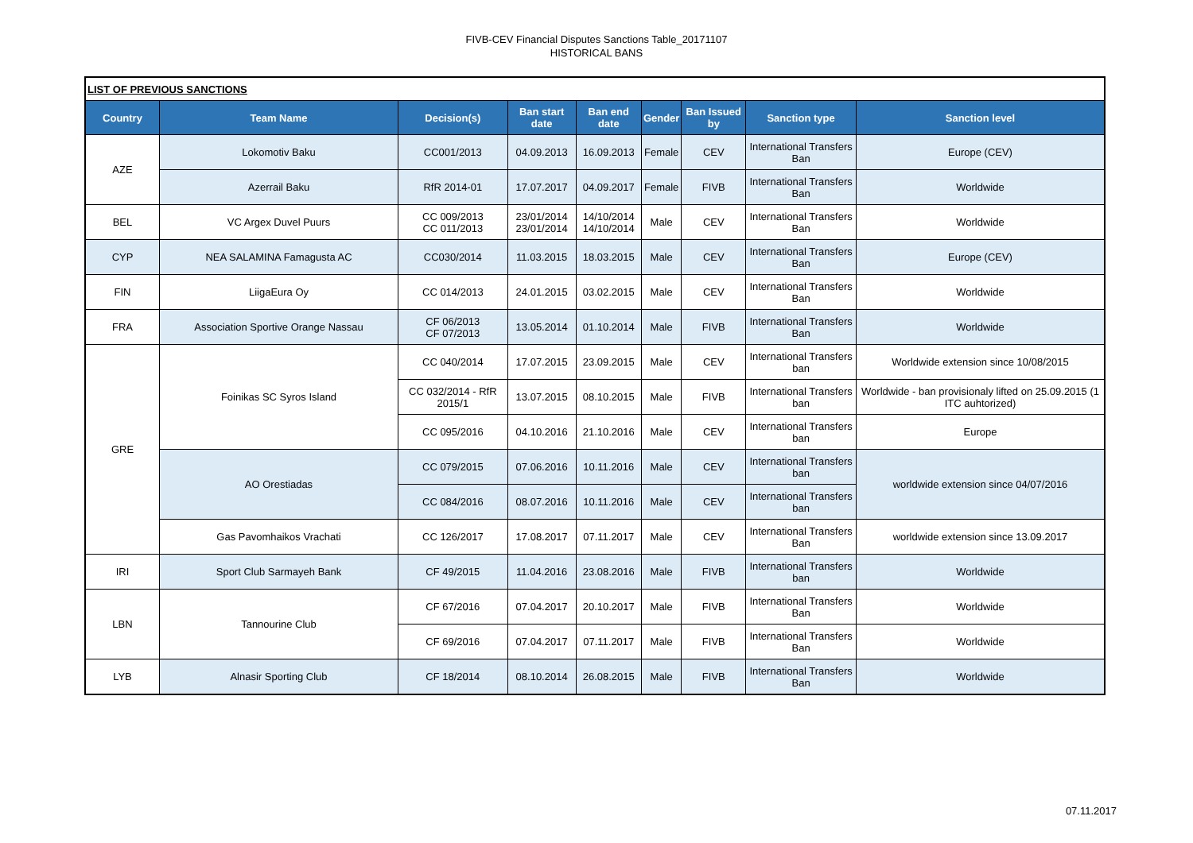FIVB-CEV Financial Disputes Sanctions Table_20171107
HISTORICAL BANS
| LIST OF PREVIOUS SANCTIONS | | | | | | | | |
| Country | Team Name | Decision(s) | Ban start date | Ban end date | Gender | Ban Issued by | Sanction type | Sanction level |
| AZE | Lokomotiv Baku | CC001/2013 | 04.09.2013 | 16.09.2013 | Female | CEV | International Transfers Ban | Europe (CEV) |
| | Azerrail Baku | RfR 2014-01 | 17.07.2017 | 04.09.2017 | Female | FIVB | International Transfers Ban | Worldwide |
| BEL | VC Argex Duvel Puurs | CC 009/2013 CC 011/2013 | 23/01/2014 23/01/2014 | 14/10/2014 14/10/2014 | Male | CEV | International Transfers Ban | Worldwide |
| CYP | NEA SALAMINA Famagusta AC | CC030/2014 | 11.03.2015 | 18.03.2015 | Male | CEV | International Transfers Ban | Europe (CEV) |
| FIN | LiigaEura Oy | CC 014/2013 | 24.01.2015 | 03.02.2015 | Male | CEV | International Transfers Ban | Worldwide |
| FRA | Association Sportive Orange Nassau | CF 06/2013 CF 07/2013 | 13.05.2014 | 01.10.2014 | Male | FIVB | International Transfers Ban | Worldwide |
| GRE | Foinikas SC Syros Island | CC 040/2014 | 17.07.2015 | 23.09.2015 | Male | CEV | International Transfers ban | Worldwide extension since 10/08/2015 |
| | | CC 032/2014 - RfR 2015/1 | 13.07.2015 | 08.10.2015 | Male | FIVB | International Transfers ban | Worldwide - ban provisionaly lifted on 25.09.2015 (1 ITC auhtorized) |
| | | CC 095/2016 | 04.10.2016 | 21.10.2016 | Male | CEV | International Transfers ban | Europe |
| | AO Orestiadas | CC 079/2015 | 07.06.2016 | 10.11.2016 | Male | CEV | International Transfers ban | worldwide extension since 04/07/2016 |
| | | CC 084/2016 | 08.07.2016 | 10.11.2016 | Male | CEV | International Transfers ban | |
| | Gas Pavomhaikos Vrachati | CC 126/2017 | 17.08.2017 | 07.11.2017 | Male | CEV | International Transfers Ban | worldwide extension since 13.09.2017 |
| IRI | Sport Club Sarmayeh Bank | CF 49/2015 | 11.04.2016 | 23.08.2016 | Male | FIVB | International Transfers ban | Worldwide |
| LBN | Tannourine Club | CF 67/2016 | 07.04.2017 | 20.10.2017 | Male | FIVB | International Transfers Ban | Worldwide |
| | | CF 69/2016 | 07.04.2017 | 07.11.2017 | Male | FIVB | International Transfers Ban | Worldwide |
| LYB | Alnasir Sporting Club | CF 18/2014 | 08.10.2014 | 26.08.2015 | Male | FIVB | International Transfers Ban | Worldwide |
07.11.2017